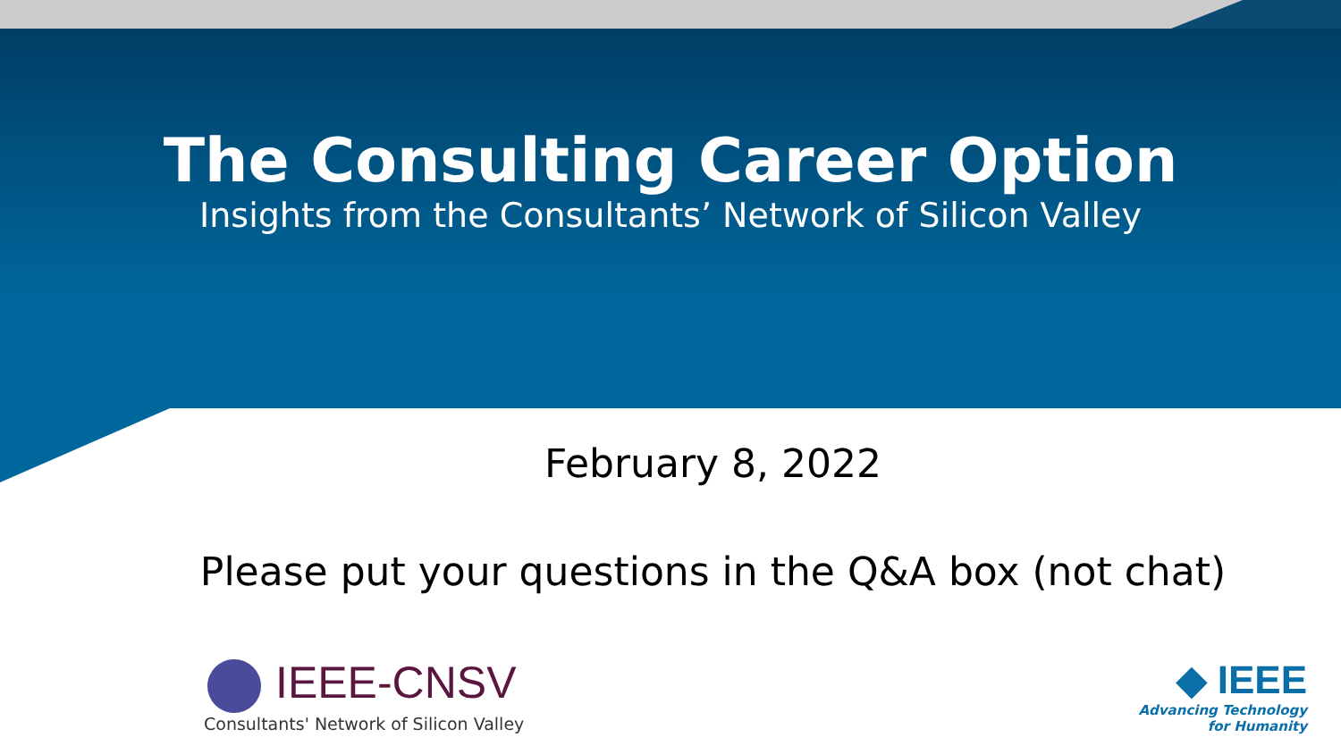The Consulting Career Option
Insights from the Consultants’ Network of Silicon Valley
February 8, 2022
Please put your questions in the Q&A box (not chat)
IEEE-CNSV
Consultants' Network of Silicon Valley
◆ IEEE
Advancing Technology
for Humanity